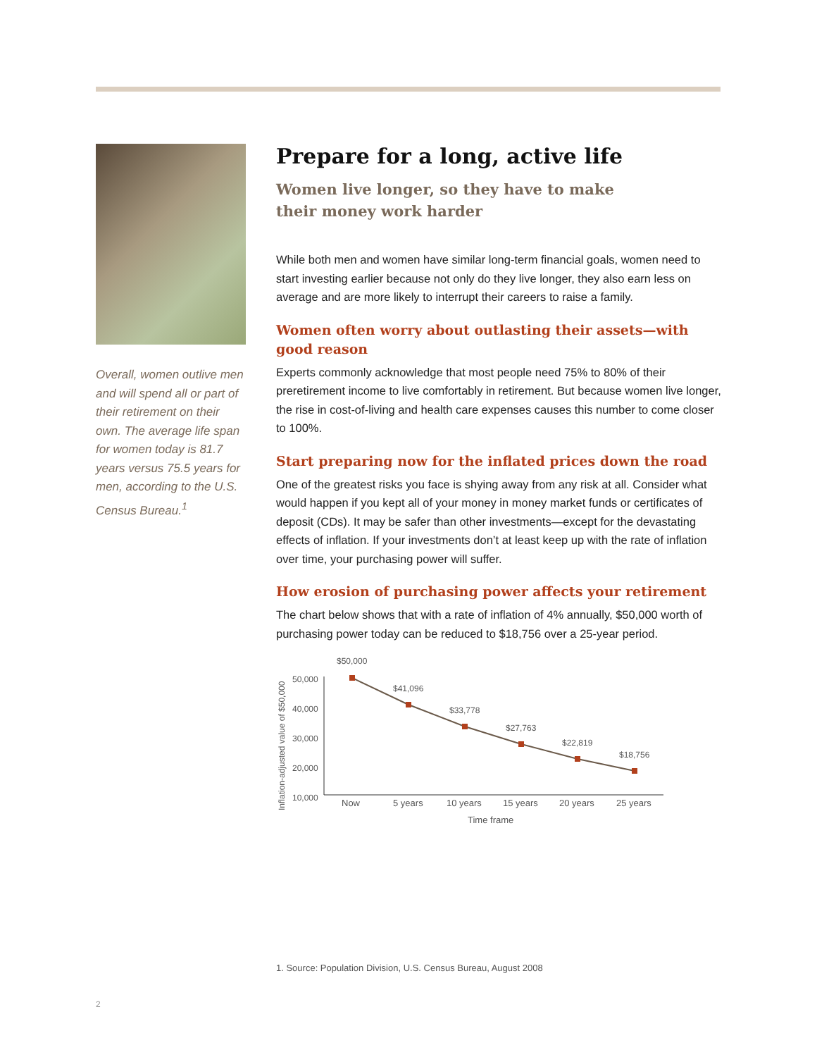Overall, women outlive men and will spend all or part of their retirement on their own. The average life span for women today is 81.7 years versus 75.5 years for men, according to the U.S. Census Bureau.<sup>1</sup>
Prepare for a long, active life
Women live longer, so they have to make
their money work harder
While both men and women have similar long-term financial goals, women need to start investing earlier because not only do they live longer, they also earn less on average and are more likely to interrupt their careers to raise a family.
Women often worry about outlasting their assets—with good reason
Experts commonly acknowledge that most people need 75% to 80% of their preretirement income to live comfortably in retirement. But because women live longer, the rise in cost-of-living and health care expenses causes this number to come closer to 100%.
Start preparing now for the inflated prices down the road
One of the greatest risks you face is shying away from any risk at all. Consider what would happen if you kept all of your money in money market funds or certificates of deposit (CDs). It may be safer than other investments—except for the devastating effects of inflation. If your investments don’t at least keep up with the rate of inflation over time, your purchasing power will suffer.
How erosion of purchasing power affects your retirement
The chart below shows that with a rate of inflation of 4% annually, $50,000 worth of purchasing power today can be reduced to $18,756 over a 25-year period.
Inflation-adjusted value of $50,000
50,000
40,000
30,000
20,000
10,000
$50,000
$41,096
$33,778
$27,763
$22,819
$18,756
Now
5 years
10 years
15 years
20 years
25 years
Time frame
1. Source: Population Division, U.S. Census Bureau, August 2008
2